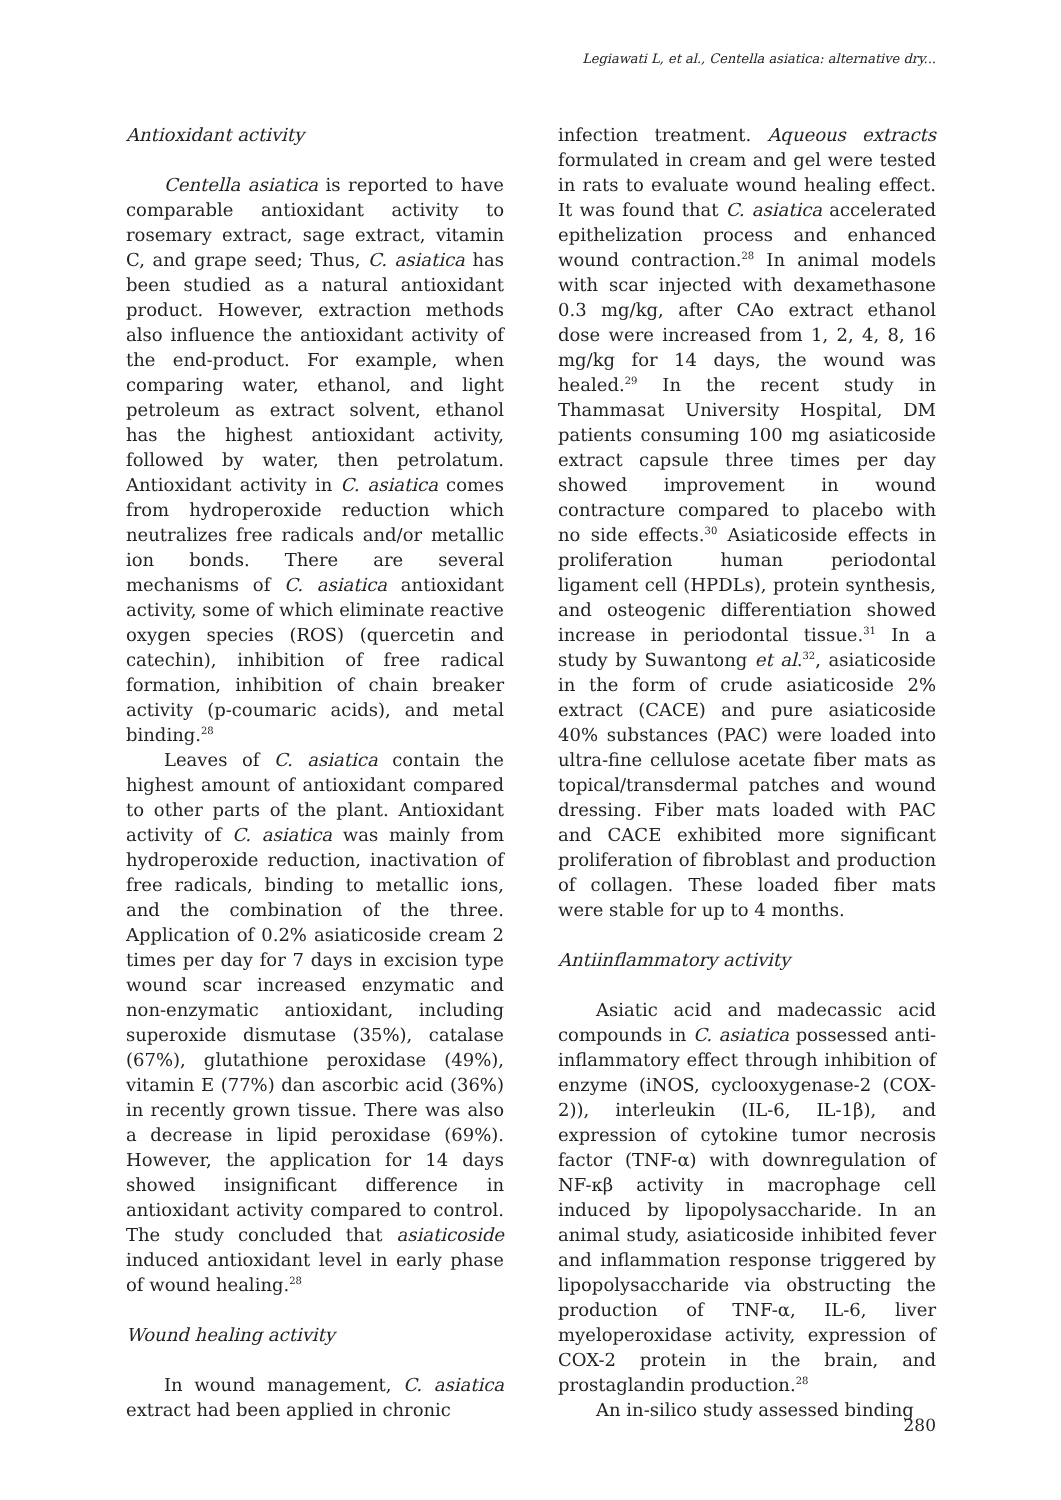Legiawati L, et al., Centella asiatica: alternative dry...
Antioxidant activity
Centella asiatica is reported to have comparable antioxidant activity to rosemary extract, sage extract, vitamin C, and grape seed; Thus, C. asiatica has been studied as a natural antioxidant product. However, extraction methods also influence the antioxidant activity of the end-product. For example, when comparing water, ethanol, and light petroleum as extract solvent, ethanol has the highest antioxidant activity, followed by water, then petrolatum. Antioxidant activity in C. asiatica comes from hydroperoxide reduction which neutralizes free radicals and/or metallic ion bonds. There are several mechanisms of C. asiatica antioxidant activity, some of which eliminate reactive oxygen species (ROS) (quercetin and catechin), inhibition of free radical formation, inhibition of chain breaker activity (p-coumaric acids), and metal binding.<sup>28</sup>
Leaves of C. asiatica contain the highest amount of antioxidant compared to other parts of the plant. Antioxidant activity of C. asiatica was mainly from hydroperoxide reduction, inactivation of free radicals, binding to metallic ions, and the combination of the three. Application of 0.2% asiaticoside cream 2 times per day for 7 days in excision type wound scar increased enzymatic and non-enzymatic antioxidant, including superoxide dismutase (35%), catalase (67%), glutathione peroxidase (49%), vitamin E (77%) dan ascorbic acid (36%) in recently grown tissue. There was also a decrease in lipid peroxidase (69%). However, the application for 14 days showed insignificant difference in antioxidant activity compared to control. The study concluded that asiaticoside induced antioxidant level in early phase of wound healing.<sup>28</sup>
Wound healing activity
In wound management, C. asiatica extract had been applied in chronic
infection treatment. Aqueous extracts formulated in cream and gel were tested in rats to evaluate wound healing effect. It was found that C. asiatica accelerated epithelization process and enhanced wound contraction.<sup>28</sup> In animal models with scar injected with dexamethasone 0.3 mg/kg, after CAo extract ethanol dose were increased from 1, 2, 4, 8, 16 mg/kg for 14 days, the wound was healed.<sup>29</sup> In the recent study in Thammasat University Hospital, DM patients consuming 100 mg asiaticoside extract capsule three times per day showed improvement in wound contracture compared to placebo with no side effects.<sup>30</sup> Asiaticoside effects in proliferation human periodontal ligament cell (HPDLs), protein synthesis, and osteogenic differentiation showed increase in periodontal tissue.<sup>31</sup> In a study by Suwantong et al.<sup>32</sup>, asiaticoside in the form of crude asiaticoside 2% extract (CACE) and pure asiaticoside 40% substances (PAC) were loaded into ultra-fine cellulose acetate fiber mats as topical/transdermal patches and wound dressing. Fiber mats loaded with PAC and CACE exhibited more significant proliferation of fibroblast and production of collagen. These loaded fiber mats were stable for up to 4 months.
Antiinflammatory activity
Asiatic acid and madecassic acid compounds in C. asiatica possessed anti-inflammatory effect through inhibition of enzyme (iNOS, cyclooxygenase-2 (COX-2)), interleukin (IL-6, IL-1β), and expression of cytokine tumor necrosis factor (TNF-α) with downregulation of NF-κβ activity in macrophage cell induced by lipopolysaccharide. In an animal study, asiaticoside inhibited fever and inflammation response triggered by lipopolysaccharide via obstructing the production of TNF-α, IL-6, liver myeloperoxidase activity, expression of COX-2 protein in the brain, and prostaglandin production.<sup>28</sup>
An in-silico study assessed binding
280